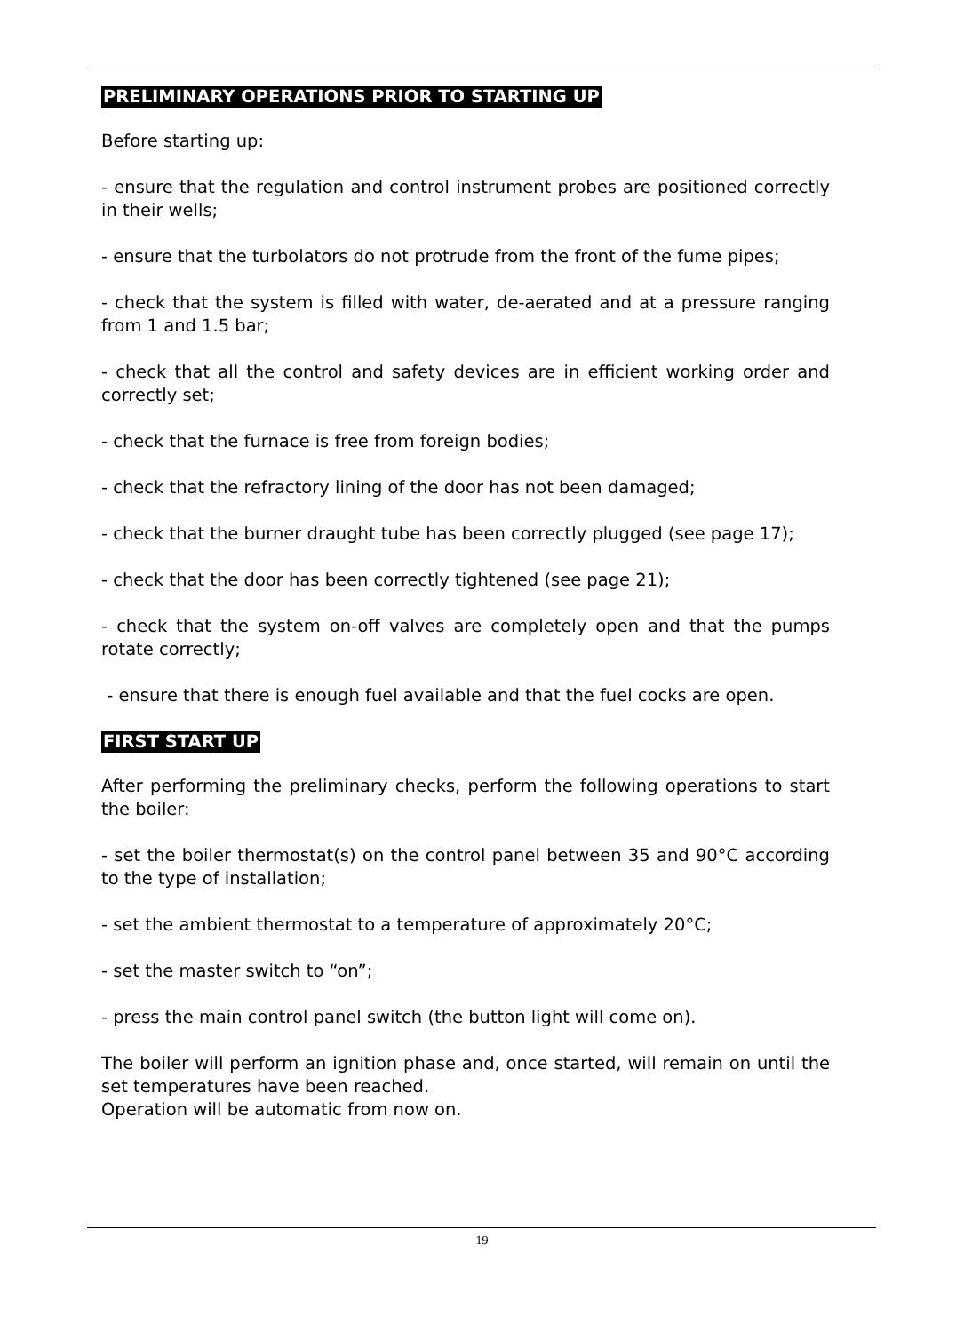PRELIMINARY OPERATIONS PRIOR TO STARTING UP
Before starting up:
- ensure that the regulation and control instrument probes are positioned correctly in their wells;
- ensure that the turbolators do not protrude from the front of the fume pipes;
- check that the system is filled with water, de-aerated and at a pressure ranging from 1 and 1.5 bar;
- check that all the control and safety devices are in efficient working order and correctly set;
- check that the furnace is free from foreign bodies;
- check that the refractory lining of the door has not been damaged;
- check that the burner draught tube has been correctly plugged (see page 17);
- check that the door has been correctly tightened (see page 21);
- check that the system on-off valves are completely open and that the pumps rotate correctly;
- ensure that there is enough fuel available and that the fuel cocks are open.
FIRST START UP
After performing the preliminary checks, perform the following operations to start the boiler:
- set the boiler thermostat(s) on the control panel between 35 and 90°C according to the type of installation;
- set the ambient thermostat to a temperature of approximately 20°C;
- set the master switch to “on”;
- press the main control panel switch (the button light will come on).
The boiler will perform an ignition phase and, once started, will remain on until the set temperatures have been reached.
Operation will be automatic from now on.
19